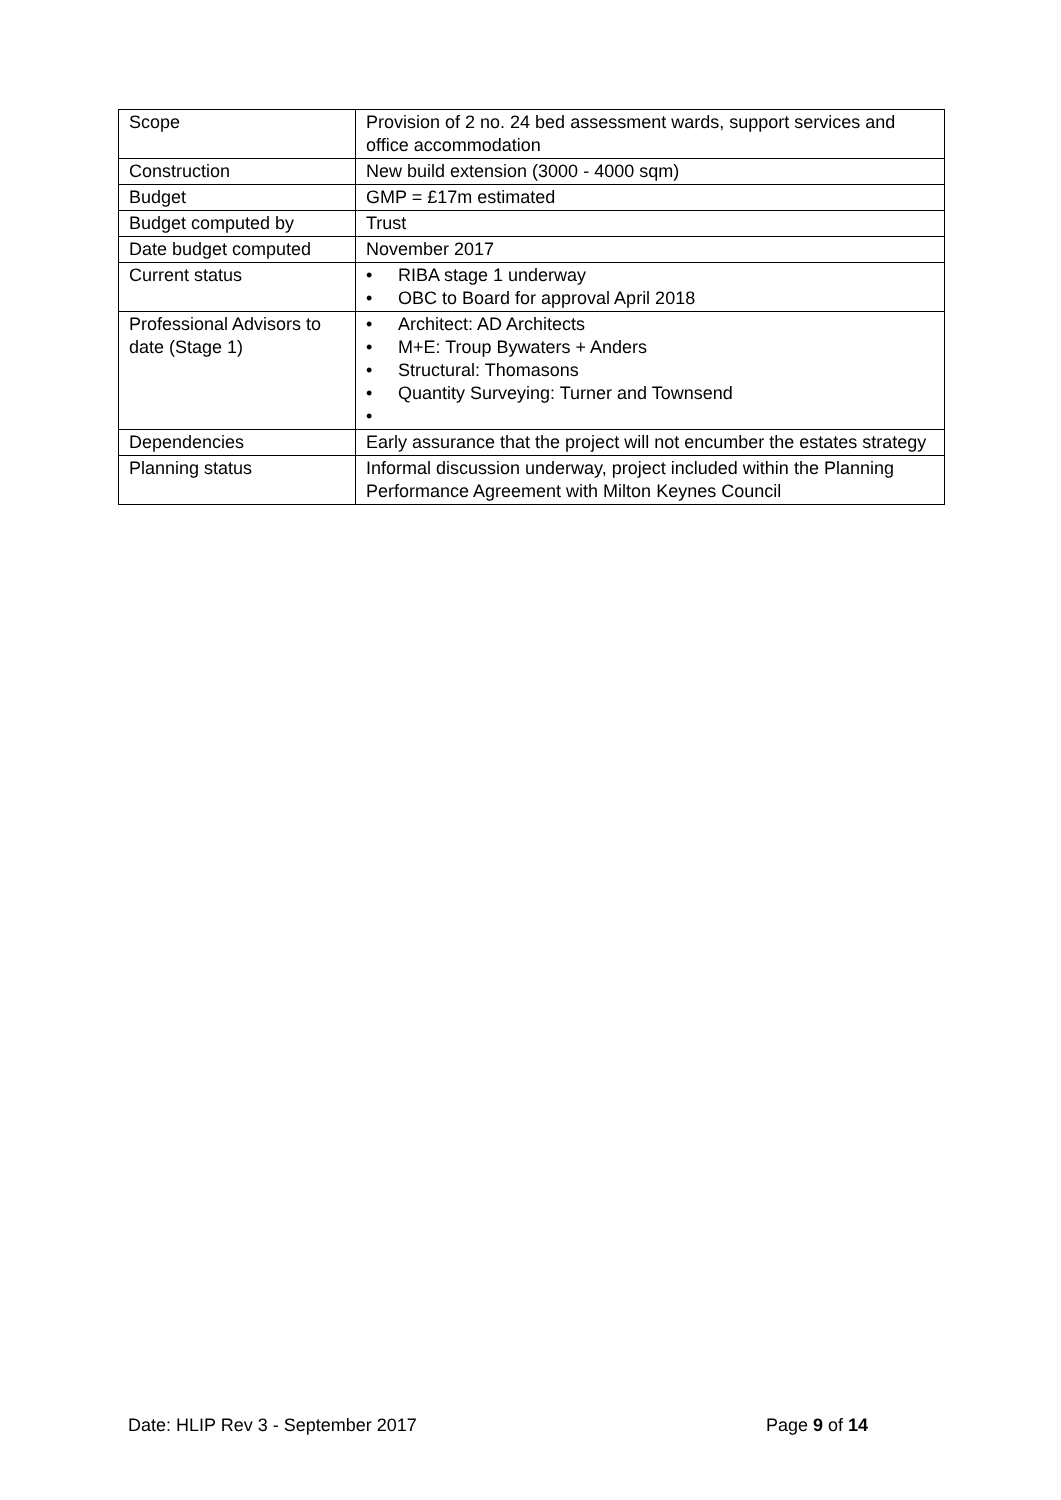| Scope | Provision of 2 no. 24 bed assessment wards, support services and office accommodation |
| Construction | New build extension (3000 - 4000 sqm) |
| Budget | GMP = £17m estimated |
| Budget computed by | Trust |
| Date budget computed | November 2017 |
| Current status | • RIBA stage 1 underway • OBC to Board for approval April 2018 |
| Professional Advisors to date (Stage 1) | • Architect: AD Architects • M+E: Troup Bywaters + Anders • Structural: Thomasons • Quantity Surveying: Turner and Townsend • |
| Dependencies | Early assurance that the project will not encumber the estates strategy |
| Planning status | Informal discussion underway, project included within the Planning Performance Agreement with Milton Keynes Council |
Date: HLIP Rev 3 - September 2017 Page 9 of 14